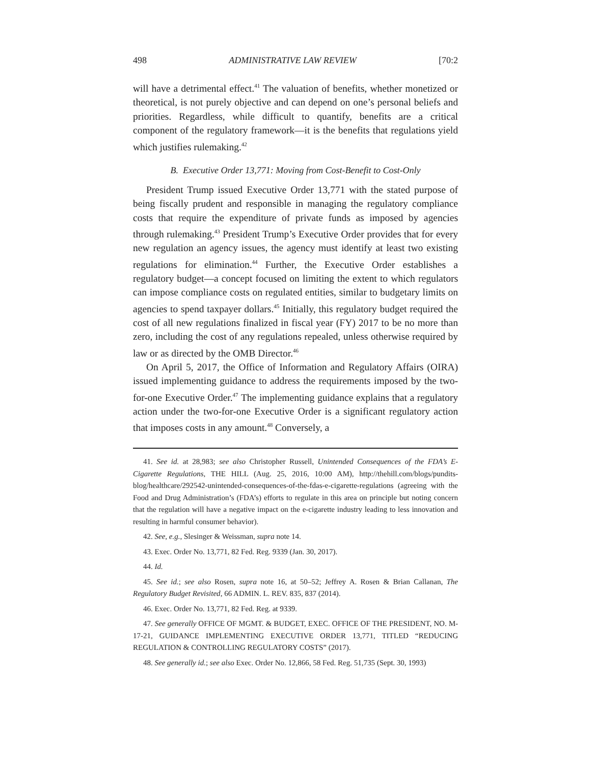498 ADMINISTRATIVE LAW REVIEW [70:2
will have a detrimental effect.<sup>41</sup> The valuation of benefits, whether monetized or theoretical, is not purely objective and can depend on one’s personal beliefs and priorities. Regardless, while difficult to quantify, benefits are a critical component of the regulatory framework—it is the benefits that regulations yield which justifies rulemaking.<sup>42</sup>
B. Executive Order 13,771: Moving from Cost-Benefit to Cost-Only
President Trump issued Executive Order 13,771 with the stated purpose of being fiscally prudent and responsible in managing the regulatory compliance costs that require the expenditure of private funds as imposed by agencies through rulemaking.<sup>43</sup> President Trump’s Executive Order provides that for every new regulation an agency issues, the agency must identify at least two existing regulations for elimination.<sup>44</sup> Further, the Executive Order establishes a regulatory budget—a concept focused on limiting the extent to which regulators can impose compliance costs on regulated entities, similar to budgetary limits on agencies to spend taxpayer dollars.<sup>45</sup> Initially, this regulatory budget required the cost of all new regulations finalized in fiscal year (FY) 2017 to be no more than zero, including the cost of any regulations repealed, unless otherwise required by law or as directed by the OMB Director.<sup>46</sup>
On April 5, 2017, the Office of Information and Regulatory Affairs (OIRA) issued implementing guidance to address the requirements imposed by the two-for-one Executive Order.<sup>47</sup> The implementing guidance explains that a regulatory action under the two-for-one Executive Order is a significant regulatory action that imposes costs in any amount.<sup>48</sup> Conversely, a
41. See id. at 28,983; see also Christopher Russell, Unintended Consequences of the FDA’s E-Cigarette Regulations, THE HILL (Aug. 25, 2016, 10:00 AM), http://thehill.com/blogs/pundits-blog/healthcare/292542-unintended-consequences-of-the-fdas-e-cigarette-regulations (agreeing with the Food and Drug Administration’s (FDA’s) efforts to regulate in this area on principle but noting concern that the regulation will have a negative impact on the e-cigarette industry leading to less innovation and resulting in harmful consumer behavior).
42. See, e.g., Slesinger & Weissman, supra note 14.
43. Exec. Order No. 13,771, 82 Fed. Reg. 9339 (Jan. 30, 2017).
44. Id.
45. See id.; see also Rosen, supra note 16, at 50–52; Jeffrey A. Rosen & Brian Callanan, The Regulatory Budget Revisited, 66 ADMIN. L. REV. 835, 837 (2014).
46. Exec. Order No. 13,771, 82 Fed. Reg. at 9339.
47. See generally OFFICE OF MGMT. & BUDGET, EXEC. OFFICE OF THE PRESIDENT, NO. M-17-21, GUIDANCE IMPLEMENTING EXECUTIVE ORDER 13,771, TITLED “REDUCING REGULATION & CONTROLLING REGULATORY COSTS” (2017).
48. See generally id.; see also Exec. Order No. 12,866, 58 Fed. Reg. 51,735 (Sept. 30, 1993)